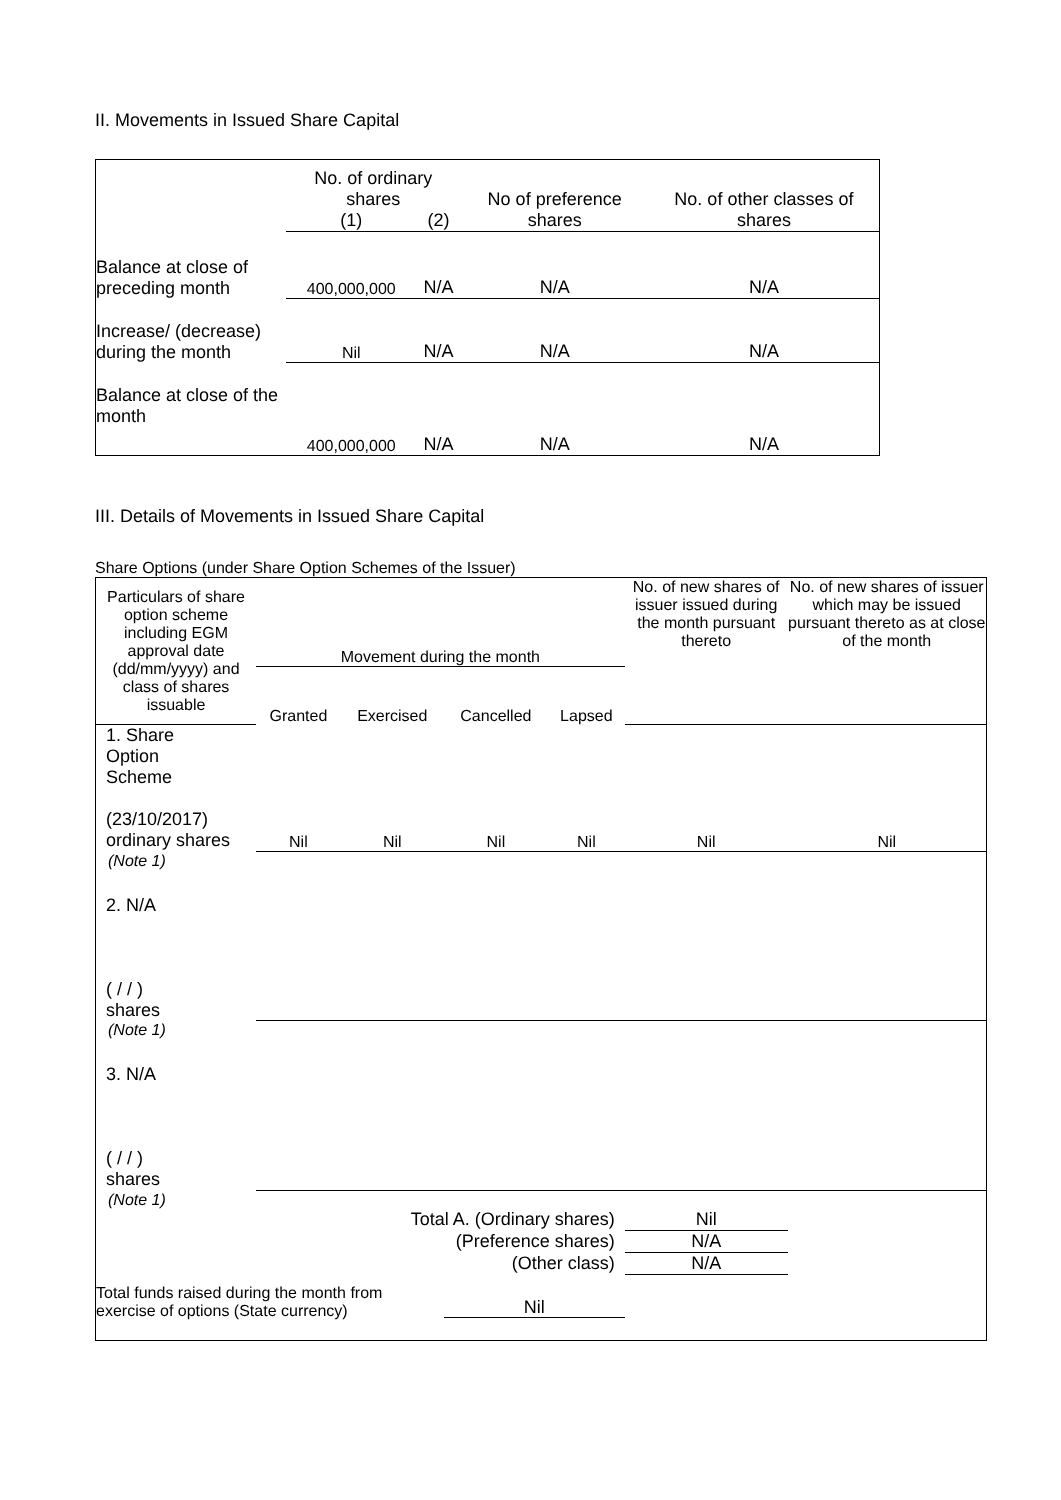II. Movements in Issued Share Capital
| | No. of ordinary shares | | No of preference shares | No. of other classes of shares |
| --- | --- | --- | --- | --- |
| | (1) | (2) | | |
| Balance at close of preceding month | 400,000,000 | N/A | N/A | N/A |
| Increase/ (decrease) during the month | Nil | N/A | N/A | N/A |
| Balance at close of the month | 400,000,000 | N/A | N/A | N/A |
III. Details of Movements in Issued Share Capital
Share Options (under Share Option Schemes of the Issuer)
| Particulars of share option scheme including EGM approval date (dd/mm/yyyy) and class of shares issuable | Movement during the month | | | | No. of new shares of issuer issued during the month pursuant thereto | No. of new shares of issuer which may be issued pursuant thereto as at close of the month |
| --- | --- | --- | --- | --- | --- | --- |
| | Granted | Exercised | Cancelled | Lapsed | | |
| 1. Share Option Scheme (23/10/2017) ordinary shares | Nil | Nil | Nil | Nil | Nil | Nil |
| (Note 1) | | | | | | |
| 2. N/A ( / / ) shares | | | | | | |
| (Note 1) | | | | | | |
| 3. N/A ( / / ) shares | | | | | | |
| (Note 1) | | | | | | |
| Total A. (Ordinary shares) | | | | | Nil | |
| (Preference shares) | | | | | N/A | |
| (Other class) | | | | | N/A | |
| Total funds raised during the month from exercise of options (State currency) | | | Nil | | | |